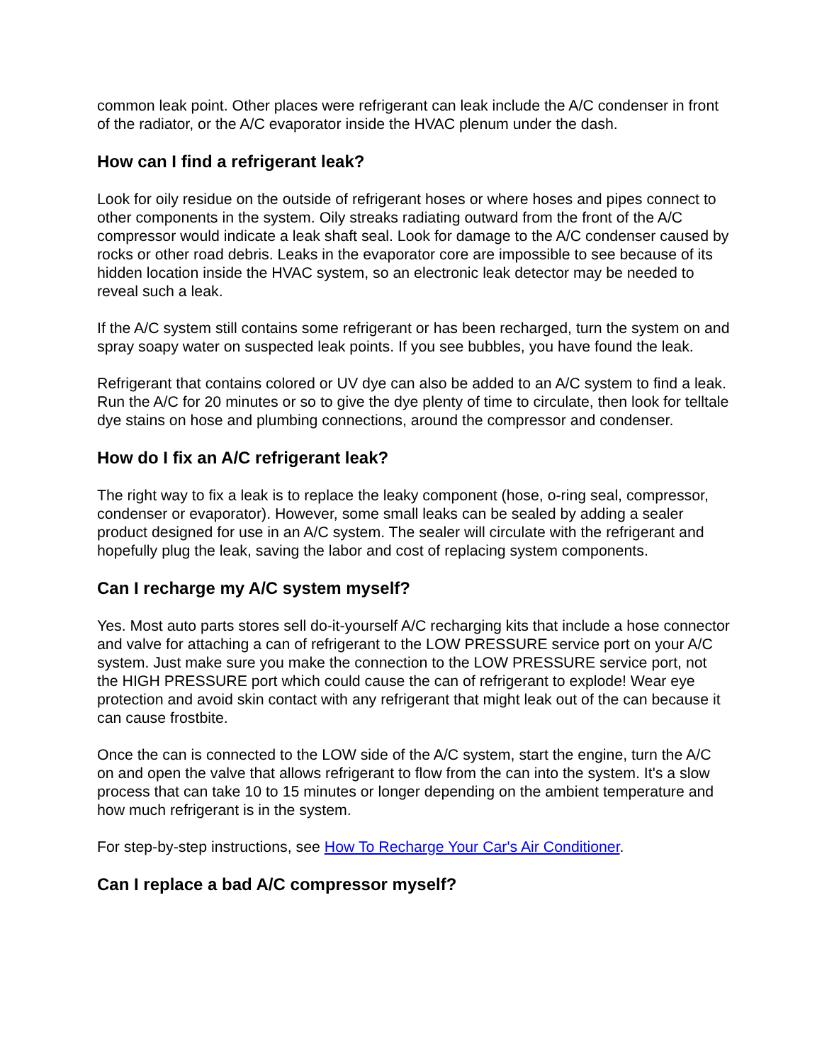common leak point. Other places were refrigerant can leak include the A/C condenser in front of the radiator, or the A/C evaporator inside the HVAC plenum under the dash.
How can I find a refrigerant leak?
Look for oily residue on the outside of refrigerant hoses or where hoses and pipes connect to other components in the system. Oily streaks radiating outward from the front of the A/C compressor would indicate a leak shaft seal. Look for damage to the A/C condenser caused by rocks or other road debris. Leaks in the evaporator core are impossible to see because of its hidden location inside the HVAC system, so an electronic leak detector may be needed to reveal such a leak.
If the A/C system still contains some refrigerant or has been recharged, turn the system on and spray soapy water on suspected leak points. If you see bubbles, you have found the leak.
Refrigerant that contains colored or UV dye can also be added to an A/C system to find a leak. Run the A/C for 20 minutes or so to give the dye plenty of time to circulate, then look for telltale dye stains on hose and plumbing connections, around the compressor and condenser.
How do I fix an A/C refrigerant leak?
The right way to fix a leak is to replace the leaky component (hose, o-ring seal, compressor, condenser or evaporator). However, some small leaks can be sealed by adding a sealer product designed for use in an A/C system. The sealer will circulate with the refrigerant and hopefully plug the leak, saving the labor and cost of replacing system components.
Can I recharge my A/C system myself?
Yes. Most auto parts stores sell do-it-yourself A/C recharging kits that include a hose connector and valve for attaching a can of refrigerant to the LOW PRESSURE service port on your A/C system. Just make sure you make the connection to the LOW PRESSURE service port, not the HIGH PRESSURE port which could cause the can of refrigerant to explode! Wear eye protection and avoid skin contact with any refrigerant that might leak out of the can because it can cause frostbite.
Once the can is connected to the LOW side of the A/C system, start the engine, turn the A/C on and open the valve that allows refrigerant to flow from the can into the system. It's a slow process that can take 10 to 15 minutes or longer depending on the ambient temperature and how much refrigerant is in the system.
For step-by-step instructions, see How To Recharge Your Car's Air Conditioner.
Can I replace a bad A/C compressor myself?